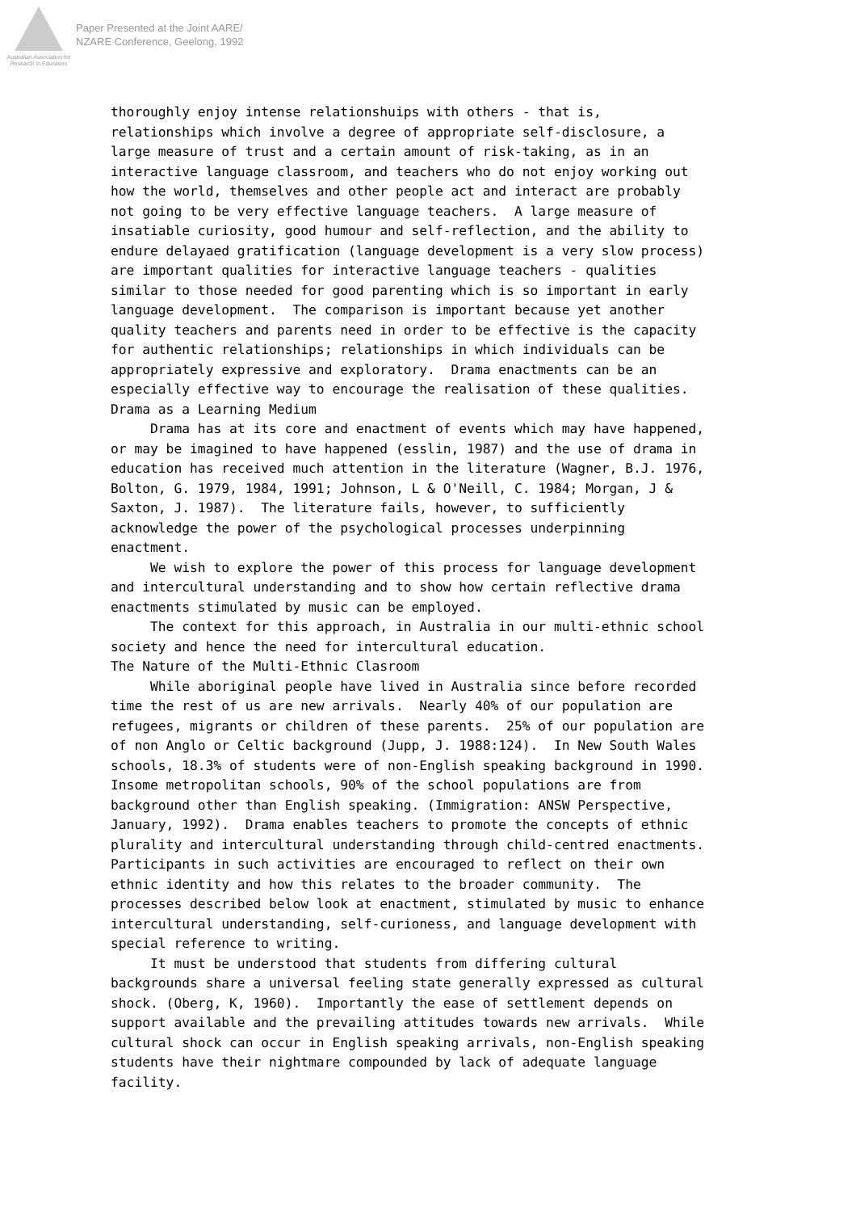Australian Association for Research in Education
Paper Presented at the Joint AARE/
NZARE Conference, Geelong, 1992
thoroughly enjoy intense relationshuips with others - that is, relationships which involve a degree of appropriate self-disclosure, a large measure of trust and a certain amount of risk-taking, as in an interactive language classroom, and teachers who do not enjoy working out how the world, themselves and other people act and interact are probably not going to be very effective language teachers. A large measure of insatiable curiosity, good humour and self-reflection, and the ability to endure delayaed gratification (language development is a very slow process) are important qualities for interactive language teachers - qualities similar to those needed for good parenting which is so important in early language development. The comparison is important because yet another quality teachers and parents need in order to be effective is the capacity for authentic relationships; relationships in which individuals can be appropriately expressive and exploratory. Drama enactments can be an especially effective way to encourage the realisation of these qualities. Drama as a Learning Medium Drama has at its core and enactment of events which may have happened, or may be imagined to have happened (esslin, 1987) and the use of drama in education has received much attention in the literature (Wagner, B.J. 1976, Bolton, G. 1979, 1984, 1991; Johnson, L & O'Neill, C. 1984; Morgan, J & Saxton, J. 1987). The literature fails, however, to sufficiently acknowledge the power of the psychological processes underpinning enactment. We wish to explore the power of this process for language development and intercultural understanding and to show how certain reflective drama enactments stimulated by music can be employed. The context for this approach, in Australia in our multi-ethnic school society and hence the need for intercultural education. The Nature of the Multi-Ethnic Clasroom While aboriginal people have lived in Australia since before recorded time the rest of us are new arrivals. Nearly 40% of our population are refugees, migrants or children of these parents. 25% of our population are of non Anglo or Celtic background (Jupp, J. 1988:124). In New South Wales schools, 18.3% of students were of non-English speaking background in 1990. Insome metropolitan schools, 90% of the school populations are from background other than English speaking. (Immigration: ANSW Perspective, January, 1992). Drama enables teachers to promote the concepts of ethnic plurality and intercultural understanding through child-centred enactments. Participants in such activities are encouraged to reflect on their own ethnic identity and how this relates to the broader community. The processes described below look at enactment, stimulated by music to enhance intercultural understanding, self-curioness, and language development with special reference to writing. It must be understood that students from differing cultural backgrounds share a universal feeling state generally expressed as cultural shock. (Oberg, K, 1960). Importantly the ease of settlement depends on support available and the prevailing attitudes towards new arrivals. While cultural shock can occur in English speaking arrivals, non-English speaking students have their nightmare compounded by lack of adequate language facility.